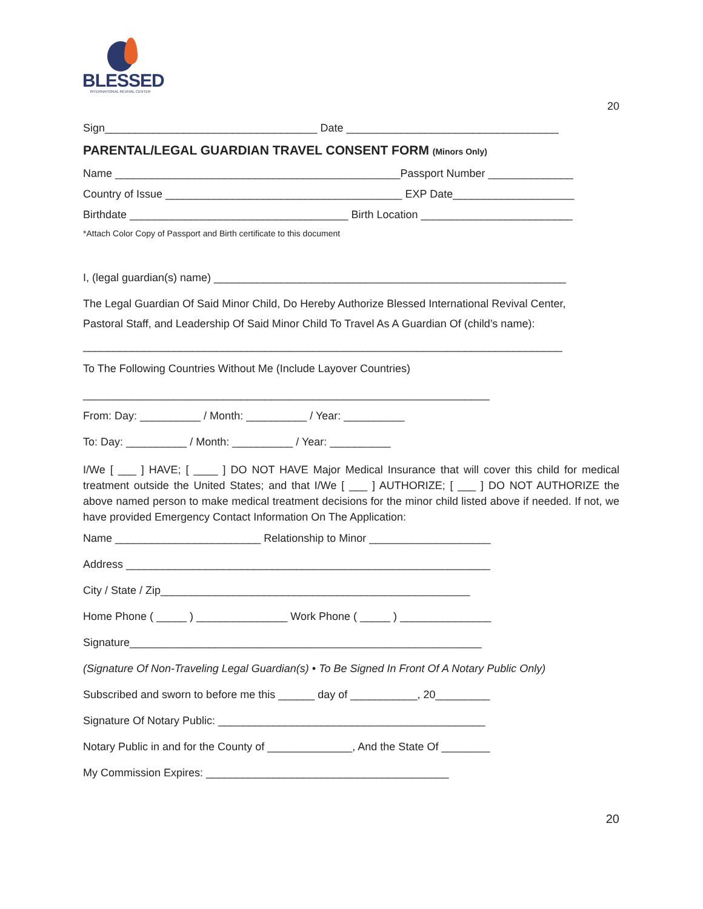BLESSED
INTERNATIONAL REVIVAL CENTER
20
Sign___________________________________ Date ___________________________________
PARENTAL/LEGAL GUARDIAN TRAVEL CONSENT FORM (Minors Only)
Name _______________________________________________Passport Number ______________
Country of Issue _______________________________________ EXP Date____________________
Birthdate ____________________________________ Birth Location _________________________
*Attach Color Copy of Passport and Birth certificate to this document
I, (legal guardian(s) name) __________________________________________________________
The Legal Guardian Of Said Minor Child, Do Hereby Authorize Blessed International Revival Center,
Pastoral Staff, and Leadership Of Said Minor Child To Travel As A Guardian Of (child’s name):
_______________________________________________________________________________
To The Following Countries Without Me (Include Layover Countries)
___________________________________________________________________
From: Day: __________ / Month: __________ / Year: __________
To: Day: __________ / Month: __________ / Year: __________
I/We [ ___ ] HAVE; [ ____ ] DO NOT HAVE Major Medical Insurance that will cover this child for medical treatment outside the United States; and that I/We [ ___ ] AUTHORIZE; [ ___ ] DO NOT AUTHORIZE the above named person to make medical treatment decisions for the minor child listed above if needed. If not, we have provided Emergency Contact Information On The Application:
Name ________________________ Relationship to Minor ____________________
Address ____________________________________________________________
City / State / Zip___________________________________________________
Home Phone ( _____ ) _______________ Work Phone ( _____ ) _______________
Signature__________________________________________________________
(Signature Of Non-Traveling Legal Guardian(s) • To Be Signed In Front Of A Notary Public Only)
Subscribed and sworn to before me this ______ day of ___________, 20_________
Signature Of Notary Public: ____________________________________________
Notary Public in and for the County of ______________, And the State Of ________
My Commission Expires: ________________________________________
20